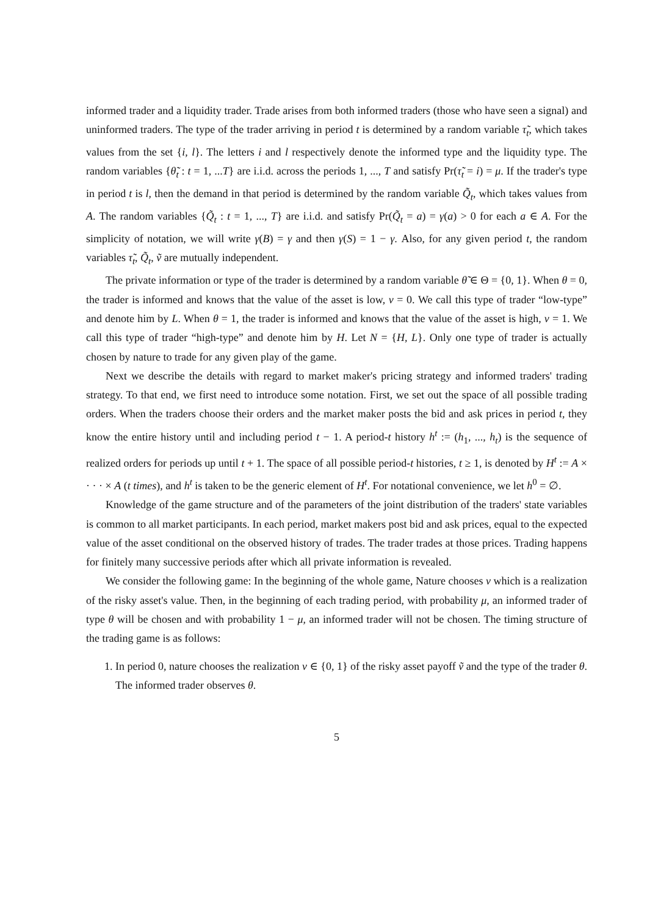informed trader and a liquidity trader. Trade arises from both informed traders (those who have seen a signal) and uninformed traders. The type of the trader arriving in period t is determined by a random variable τ̃<sub>t</sub>, which takes values from the set {i, l}. The letters i and l respectively denote the informed type and the liquidity type. The random variables {θ̃<sub>t</sub> : t = 1, ...T} are i.i.d. across the periods 1, ..., T and satisfy Pr(τ̃<sub>t</sub> = i) = μ. If the trader's type in period t is l, then the demand in that period is determined by the random variable Q̃<sub>t</sub>, which takes values from A. The random variables {Q̃<sub>t</sub> : t = 1, ..., T} are i.i.d. and satisfy Pr(Q̃<sub>t</sub> = a) = γ(a) > 0 for each a ∈ A. For the simplicity of notation, we will write γ(B) = γ and then γ(S) = 1 − γ. Also, for any given period t, the random variables τ̃<sub>t</sub>, Q̃<sub>t</sub>, ṽ are mutually independent.
The private information or type of the trader is determined by a random variable θ̃ ∈ Θ = {0, 1}. When θ = 0, the trader is informed and knows that the value of the asset is low, v = 0. We call this type of trader “low-type” and denote him by L. When θ = 1, the trader is informed and knows that the value of the asset is high, v = 1. We call this type of trader “high-type” and denote him by H. Let N = {H, L}. Only one type of trader is actually chosen by nature to trade for any given play of the game.
Next we describe the details with regard to market maker's pricing strategy and informed traders' trading strategy. To that end, we first need to introduce some notation. First, we set out the space of all possible trading orders. When the traders choose their orders and the market maker posts the bid and ask prices in period t, they know the entire history until and including period t − 1. A period-t history h<sup>t</sup> := (h<sub>1</sub>, ..., h<sub>t</sub>) is the sequence of realized orders for periods up until t + 1. The space of all possible period-t histories, t ≥ 1, is denoted by H<sup>t</sup> := A × · · · × A (t times), and h<sup>t</sup> is taken to be the generic element of H<sup>t</sup>. For notational convenience, we let h<sup>0</sup> = ∅.
Knowledge of the game structure and of the parameters of the joint distribution of the traders' state variables is common to all market participants. In each period, market makers post bid and ask prices, equal to the expected value of the asset conditional on the observed history of trades. The trader trades at those prices. Trading happens for finitely many successive periods after which all private information is revealed.
We consider the following game: In the beginning of the whole game, Nature chooses v which is a realization of the risky asset's value. Then, in the beginning of each trading period, with probability μ, an informed trader of type θ will be chosen and with probability 1 − μ, an informed trader will not be chosen. The timing structure of the trading game is as follows:
1. In period 0, nature chooses the realization v ∈ {0, 1} of the risky asset payoff ṽ and the type of the trader θ. The informed trader observes θ.
5